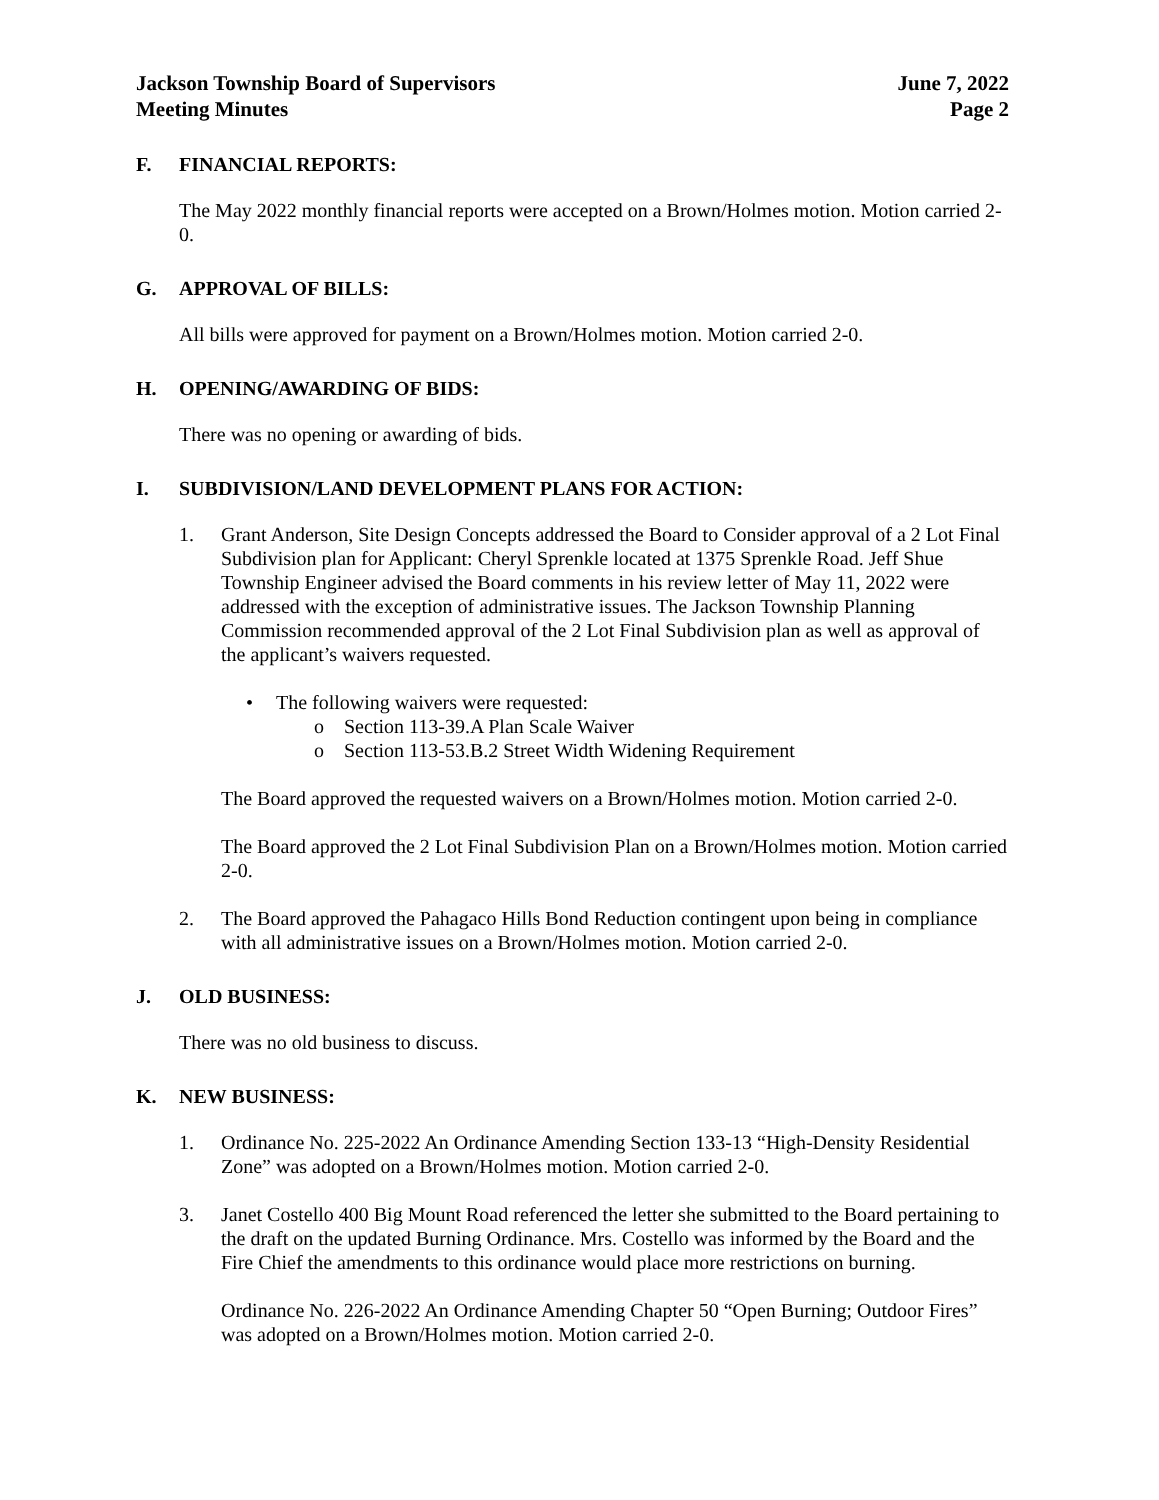Jackson Township Board of Supervisors
Meeting Minutes
June 7, 2022
Page 2
F. FINANCIAL REPORTS:
The May 2022 monthly financial reports were accepted on a Brown/Holmes motion. Motion carried 2-0.
G. APPROVAL OF BILLS:
All bills were approved for payment on a Brown/Holmes motion. Motion carried 2-0.
H. OPENING/AWARDING OF BIDS:
There was no opening or awarding of bids.
I. SUBDIVISION/LAND DEVELOPMENT PLANS FOR ACTION:
1. Grant Anderson, Site Design Concepts addressed the Board to Consider approval of a 2 Lot Final Subdivision plan for Applicant: Cheryl Sprenkle located at 1375 Sprenkle Road. Jeff Shue Township Engineer advised the Board comments in his review letter of May 11, 2022 were addressed with the exception of administrative issues. The Jackson Township Planning Commission recommended approval of the 2 Lot Final Subdivision plan as well as approval of the applicant’s waivers requested.
• The following waivers were requested:
o Section 113-39.A Plan Scale Waiver
o Section 113-53.B.2 Street Width Widening Requirement
The Board approved the requested waivers on a Brown/Holmes motion. Motion carried 2-0.
The Board approved the 2 Lot Final Subdivision Plan on a Brown/Holmes motion. Motion carried 2-0.
2. The Board approved the Pahagaco Hills Bond Reduction contingent upon being in compliance with all administrative issues on a Brown/Holmes motion. Motion carried 2-0.
J. OLD BUSINESS:
There was no old business to discuss.
K. NEW BUSINESS:
1. Ordinance No. 225-2022 An Ordinance Amending Section 133-13 “High-Density Residential Zone” was adopted on a Brown/Holmes motion. Motion carried 2-0.
3. Janet Costello 400 Big Mount Road referenced the letter she submitted to the Board pertaining to the draft on the updated Burning Ordinance. Mrs. Costello was informed by the Board and the Fire Chief the amendments to this ordinance would place more restrictions on burning.
Ordinance No. 226-2022 An Ordinance Amending Chapter 50 “Open Burning; Outdoor Fires” was adopted on a Brown/Holmes motion. Motion carried 2-0.